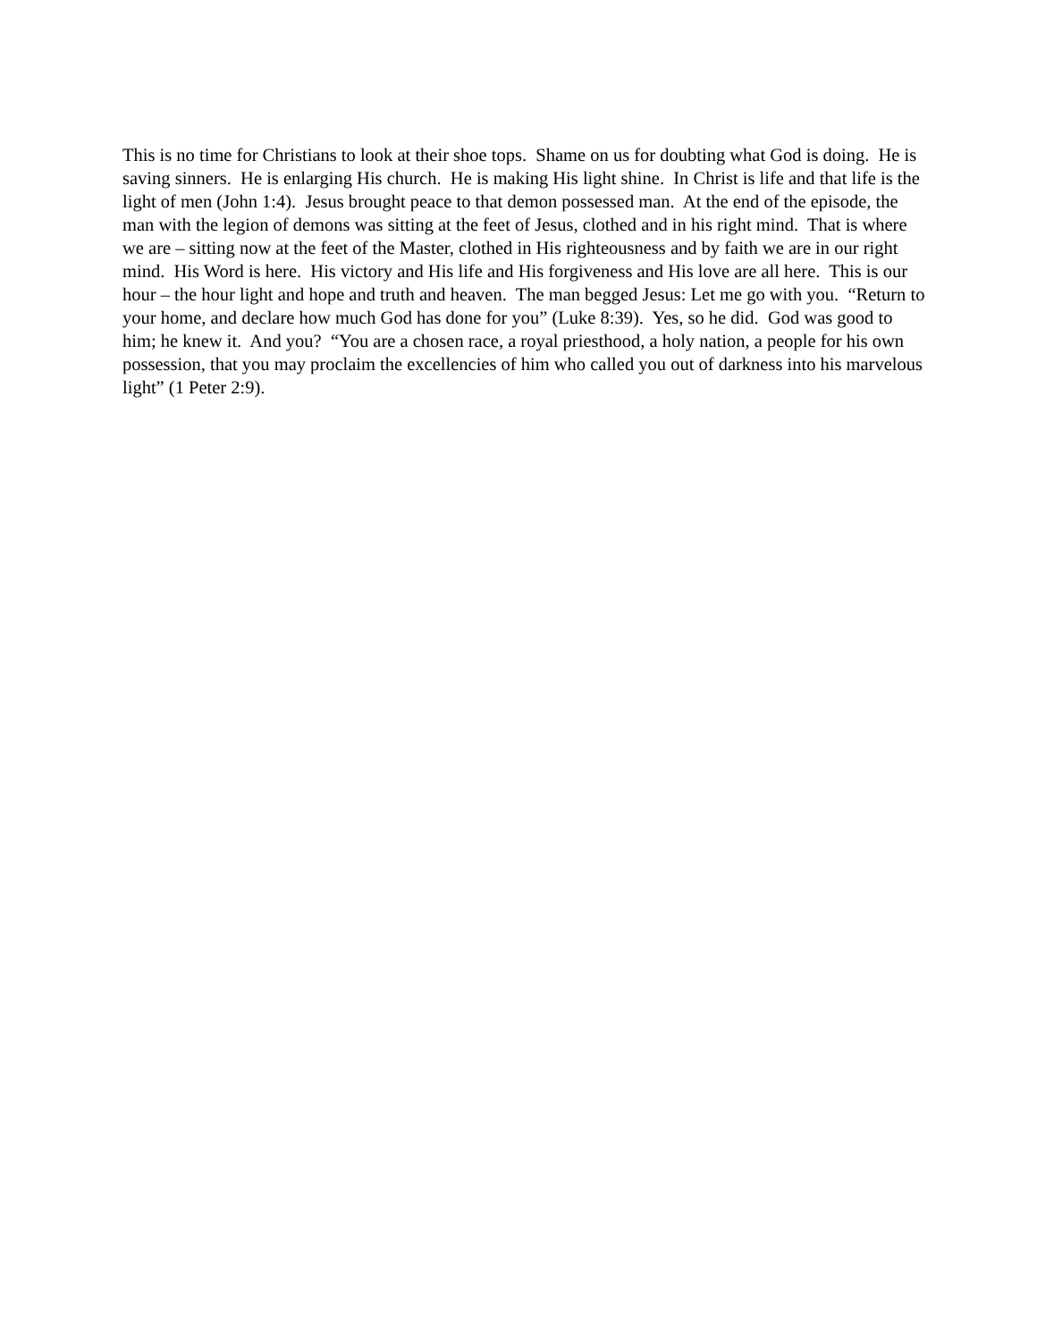This is no time for Christians to look at their shoe tops. Shame on us for doubting what God is doing. He is saving sinners. He is enlarging His church. He is making His light shine. In Christ is life and that life is the light of men (John 1:4). Jesus brought peace to that demon possessed man. At the end of the episode, the man with the legion of demons was sitting at the feet of Jesus, clothed and in his right mind. That is where we are – sitting now at the feet of the Master, clothed in His righteousness and by faith we are in our right mind. His Word is here. His victory and His life and His forgiveness and His love are all here. This is our hour – the hour light and hope and truth and heaven. The man begged Jesus: Let me go with you. “Return to your home, and declare how much God has done for you” (Luke 8:39). Yes, so he did. God was good to him; he knew it. And you? “You are a chosen race, a royal priesthood, a holy nation, a people for his own possession, that you may proclaim the excellencies of him who called you out of darkness into his marvelous light” (1 Peter 2:9).